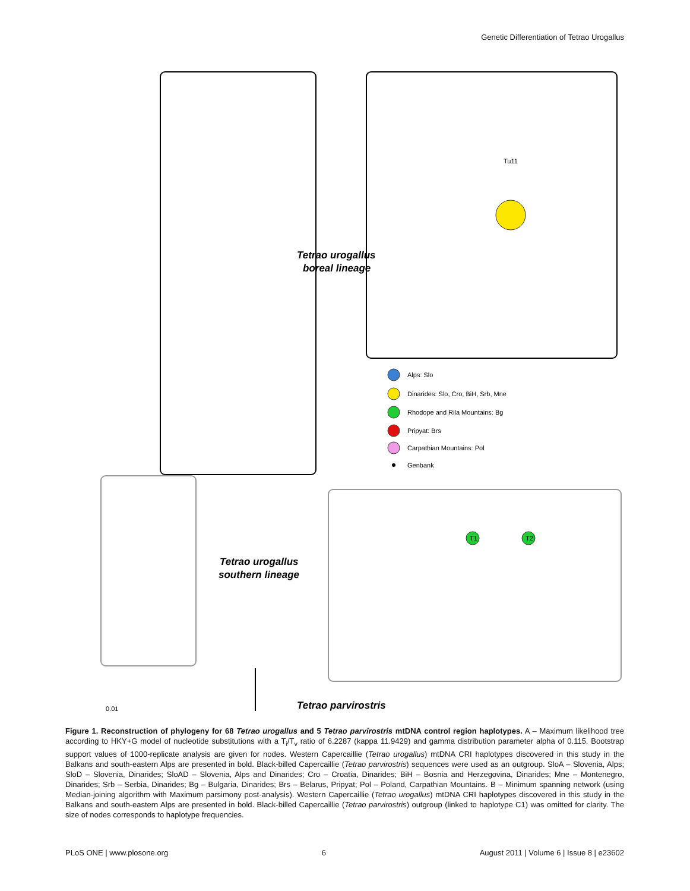Genetic Differentiation of Tetrao Urogallus
Tetrao urogallus
boreal lineage
Tetrao urogallus
southern lineage
Tetrao parvirostris
0.01
Tu11
Alps: Slo
Dinarides: Slo, Cro, BiH, Srb, Mne
Rhodope and Rila Mountains: Bg
Pripyat: Brs
Carpathian Mountains: Pol
Genbank
T1
T2
Figure 1. Reconstruction of phylogeny for 68 Tetrao urogallus and 5 Tetrao parvirostris mtDNA control region haplotypes. A – Maximum likelihood tree according to HKY+G model of nucleotide substitutions with a T<sub>i</sub>/T<sub>v</sub> ratio of 6.2287 (kappa 11.9429) and gamma distribution parameter alpha of 0.115. Bootstrap support values of 1000-replicate analysis are given for nodes. Western Capercaillie (Tetrao urogallus) mtDNA CRI haplotypes discovered in this study in the Balkans and south-eastern Alps are presented in bold. Black-billed Capercaillie (Tetrao parvirostris) sequences were used as an outgroup. SloA – Slovenia, Alps; SloD – Slovenia, Dinarides; SloAD – Slovenia, Alps and Dinarides; Cro – Croatia, Dinarides; BiH – Bosnia and Herzegovina, Dinarides; Mne – Montenegro, Dinarides; Srb – Serbia, Dinarides; Bg – Bulgaria, Dinarides; Brs – Belarus, Pripyat; Pol – Poland, Carpathian Mountains. B – Minimum spanning network (using Median-joining algorithm with Maximum parsimony post-analysis). Western Capercaillie (Tetrao urogallus) mtDNA CRI haplotypes discovered in this study in the Balkans and south-eastern Alps are presented in bold. Black-billed Capercaillie (Tetrao parvirostris) outgroup (linked to haplotype C1) was omitted for clarity. The size of nodes corresponds to haplotype frequencies.
PLoS ONE | www.plosone.org 6 August 2011 | Volume 6 | Issue 8 | e23602